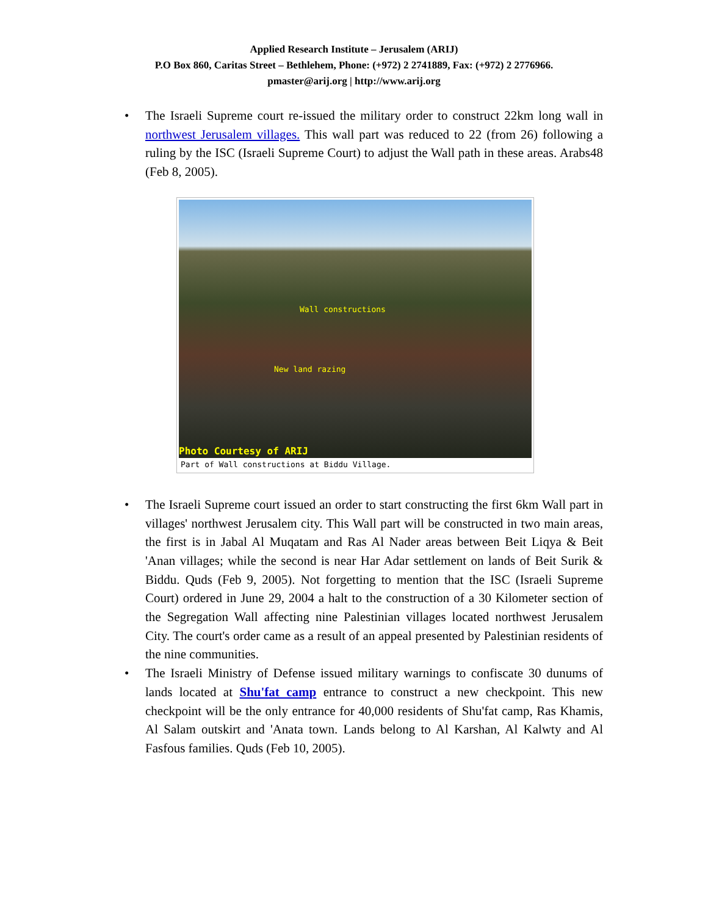Applied Research Institute – Jerusalem (ARIJ)
P.O Box 860, Caritas Street – Bethlehem, Phone: (+972) 2 2741889, Fax: (+972) 2 2776966.
pmaster@arij.org | http://www.arij.org
• The Israeli Supreme court re-issued the military order to construct 22km long wall in northwest Jerusalem villages. This wall part was reduced to 22 (from 26) following a ruling by the ISC (Israeli Supreme Court) to adjust the Wall path in these areas. Arabs48 (Feb 8, 2005).
Wall constructions
New land razing
Photo Courtesy of ARIJ
Part of Wall constructions at Biddu Village.
• The Israeli Supreme court issued an order to start constructing the first 6km Wall part in villages' northwest Jerusalem city. This Wall part will be constructed in two main areas, the first is in Jabal Al Muqatam and Ras Al Nader areas between Beit Liqya & Beit 'Anan villages; while the second is near Har Adar settlement on lands of Beit Surik & Biddu. Quds (Feb 9, 2005). Not forgetting to mention that the ISC (Israeli Supreme Court) ordered in June 29, 2004 a halt to the construction of a 30 Kilometer section of the Segregation Wall affecting nine Palestinian villages located northwest Jerusalem City. The court's order came as a result of an appeal presented by Palestinian residents of the nine communities.
• The Israeli Ministry of Defense issued military warnings to confiscate 30 dunums of lands located at Shu'fat camp entrance to construct a new checkpoint. This new checkpoint will be the only entrance for 40,000 residents of Shu'fat camp, Ras Khamis, Al Salam outskirt and 'Anata town. Lands belong to Al Karshan, Al Kalwty and Al Fasfous families. Quds (Feb 10, 2005).